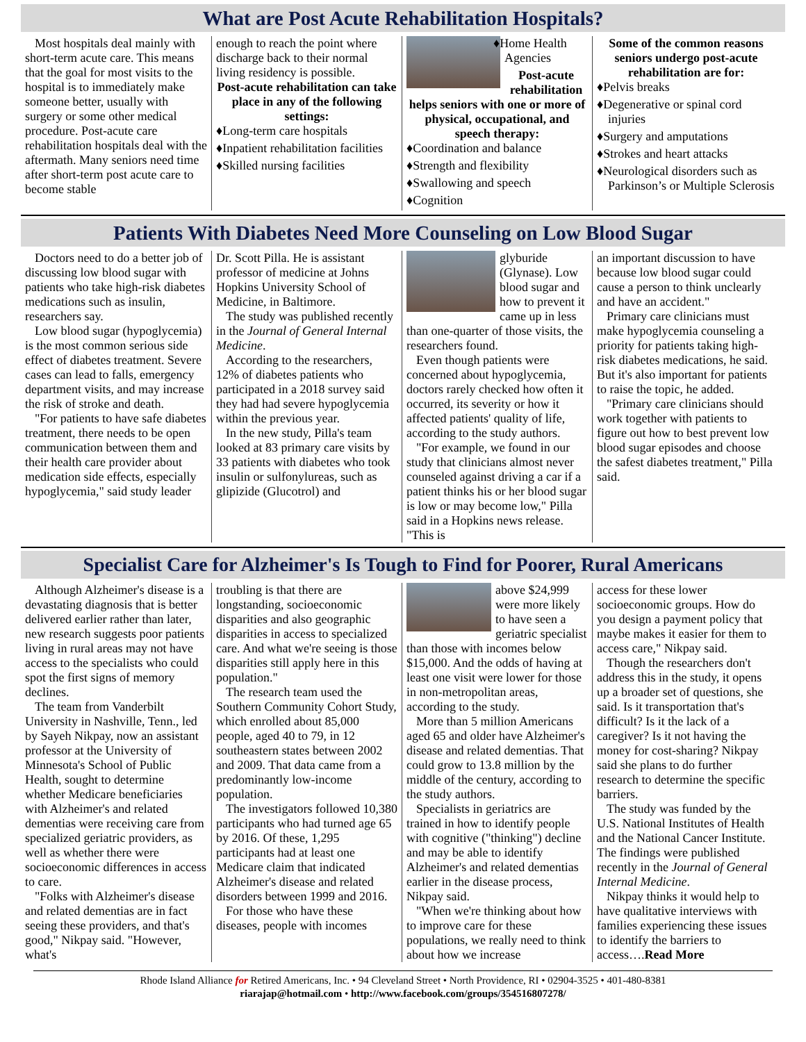What are Post Acute Rehabilitation Hospitals?
Most hospitals deal mainly with short-term acute care. This means that the goal for most visits to the hospital is to immediately make someone better, usually with surgery or some other medical procedure. Post-acute care rehabilitation hospitals deal with the aftermath. Many seniors need time after short-term post acute care to become stable
enough to reach the point where discharge back to their normal living residency is possible.
Post-acute rehabilitation can take place in any of the following settings:
♦Long-term care hospitals
♦Inpatient rehabilitation facilities
♦Skilled nursing facilities
♦Home Health Agencies
Post-acute rehabilitation helps seniors with one or more of physical, occupational, and speech therapy:
♦Coordination and balance
♦Strength and flexibility
♦Swallowing and speech
♦Cognition
Some of the common reasons seniors undergo post-acute rehabilitation are for:
♦Pelvis breaks
♦Degenerative or spinal cord injuries
♦Surgery and amputations
♦Strokes and heart attacks
♦Neurological disorders such as Parkinson’s or Multiple Sclerosis
Patients With Diabetes Need More Counseling on Low Blood Sugar
Doctors need to do a better job of discussing low blood sugar with patients who take high-risk diabetes medications such as insulin, researchers say.
Low blood sugar (hypoglycemia) is the most common serious side effect of diabetes treatment. Severe cases can lead to falls, emergency department visits, and may increase the risk of stroke and death.
"For patients to have safe diabetes treatment, there needs to be open communication between them and their health care provider about medication side effects, especially hypoglycemia," said study leader
Dr. Scott Pilla. He is assistant professor of medicine at Johns Hopkins University School of Medicine, in Baltimore.
The study was published recently in the Journal of General Internal Medicine.
According to the researchers, 12% of diabetes patients who participated in a 2018 survey said they had had severe hypoglycemia within the previous year.
In the new study, Pilla's team looked at 83 primary care visits by 33 patients with diabetes who took insulin or sulfonylureas, such as glipizide (Glucotrol) and
glyburide (Glynase). Low blood sugar and how to prevent it came up in less than one-quarter of those visits, the researchers found.
Even though patients were concerned about hypoglycemia, doctors rarely checked how often it occurred, its severity or how it affected patients' quality of life, according to the study authors.
"For example, we found in our study that clinicians almost never counseled against driving a car if a patient thinks his or her blood sugar is low or may become low," Pilla said in a Hopkins news release. "This is
an important discussion to have because low blood sugar could cause a person to think unclearly and have an accident."
Primary care clinicians must make hypoglycemia counseling a priority for patients taking high-risk diabetes medications, he said. But it's also important for patients to raise the topic, he added.
"Primary care clinicians should work together with patients to figure out how to best prevent low blood sugar episodes and choose the safest diabetes treatment," Pilla said.
Specialist Care for Alzheimer's Is Tough to Find for Poorer, Rural Americans
Although Alzheimer's disease is a devastating diagnosis that is better delivered earlier rather than later, new research suggests poor patients living in rural areas may not have access to the specialists who could spot the first signs of memory declines.
The team from Vanderbilt University in Nashville, Tenn., led by Sayeh Nikpay, now an assistant professor at the University of Minnesota's School of Public Health, sought to determine whether Medicare beneficiaries with Alzheimer's and related dementias were receiving care from specialized geriatric providers, as well as whether there were socioeconomic differences in access to care.
"Folks with Alzheimer's disease and related dementias are in fact seeing these providers, and that's good," Nikpay said. "However, what's
troubling is that there are longstanding, socioeconomic disparities and also geographic disparities in access to specialized care. And what we're seeing is those disparities still apply here in this population."
The research team used the Southern Community Cohort Study, which enrolled about 85,000 people, aged 40 to 79, in 12 southeastern states between 2002 and 2009. That data came from a predominantly low-income population.
The investigators followed 10,380 participants who had turned age 65 by 2016. Of these, 1,295 participants had at least one Medicare claim that indicated Alzheimer's disease and related disorders between 1999 and 2016.
For those who have these diseases, people with incomes
above $24,999 were more likely to have seen a geriatric specialist than those with incomes below $15,000. And the odds of having at least one visit were lower for those in non-metropolitan areas, according to the study.
More than 5 million Americans aged 65 and older have Alzheimer's disease and related dementias. That could grow to 13.8 million by the middle of the century, according to the study authors.
Specialists in geriatrics are trained in how to identify people with cognitive ("thinking") decline and may be able to identify Alzheimer's and related dementias earlier in the disease process, Nikpay said.
"When we're thinking about how to improve care for these populations, we really need to think about how we increase
access for these lower socioeconomic groups. How do you design a payment policy that maybe makes it easier for them to access care," Nikpay said.
Though the researchers don't address this in the study, it opens up a broader set of questions, she said. Is it transportation that's difficult? Is it the lack of a caregiver? Is it not having the money for cost-sharing? Nikpay said she plans to do further research to determine the specific barriers.
The study was funded by the U.S. National Institutes of Health and the National Cancer Institute. The findings were published recently in the Journal of General Internal Medicine.
Nikpay thinks it would help to have qualitative interviews with families experiencing these issues to identify the barriers to access….Read More
Rhode Island Alliance for Retired Americans, Inc. • 94 Cleveland Street • North Providence, RI • 02904-3525 • 401-480-8381
riarajap@hotmail.com • http://www.facebook.com/groups/354516807278/